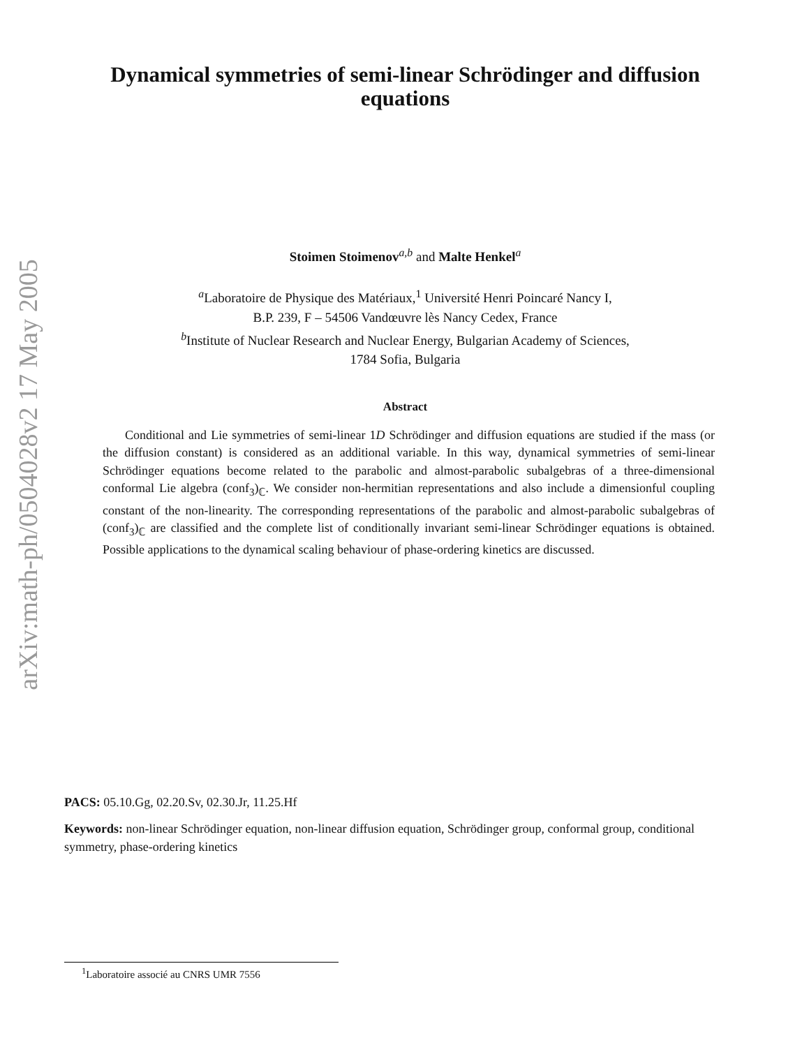arXiv:math-ph/0504028v2 17 May 2005
Dynamical symmetries of semi-linear Schrödinger and diffusion equations
Stoimen Stoimenov<sup>a,b</sup> and Malte Henkel<sup>a</sup>
<sup>a</sup> Laboratoire de Physique des Matériaux,<sup>1</sup> Université Henri Poincaré Nancy I,
B.P. 239, F – 54506 Vandœuvre lès Nancy Cedex, France
<sup>b</sup> Institute of Nuclear Research and Nuclear Energy, Bulgarian Academy of Sciences,
1784 Sofia, Bulgaria
Abstract
Conditional and Lie symmetries of semi-linear 1D Schrödinger and diffusion equations are studied if the mass (or the diffusion constant) is considered as an additional variable. In this way, dynamical symmetries of semi-linear Schrödinger equations become related to the parabolic and almost-parabolic subalgebras of a three-dimensional conformal Lie algebra (conf<sub>3</sub>)<sub>ℂ</sub>. We consider non-hermitian representations and also include a dimensionful coupling constant of the non-linearity. The corresponding representations of the parabolic and almost-parabolic subalgebras of (conf<sub>3</sub>)<sub>ℂ</sub> are classified and the complete list of conditionally invariant semi-linear Schrödinger equations is obtained. Possible applications to the dynamical scaling behaviour of phase-ordering kinetics are discussed.
PACS: 05.10.Gg, 02.20.Sv, 02.30.Jr, 11.25.Hf
Keywords: non-linear Schrödinger equation, non-linear diffusion equation, Schrödinger group, conformal group, conditional symmetry, phase-ordering kinetics
<sup>1</sup> Laboratoire associé au CNRS UMR 7556